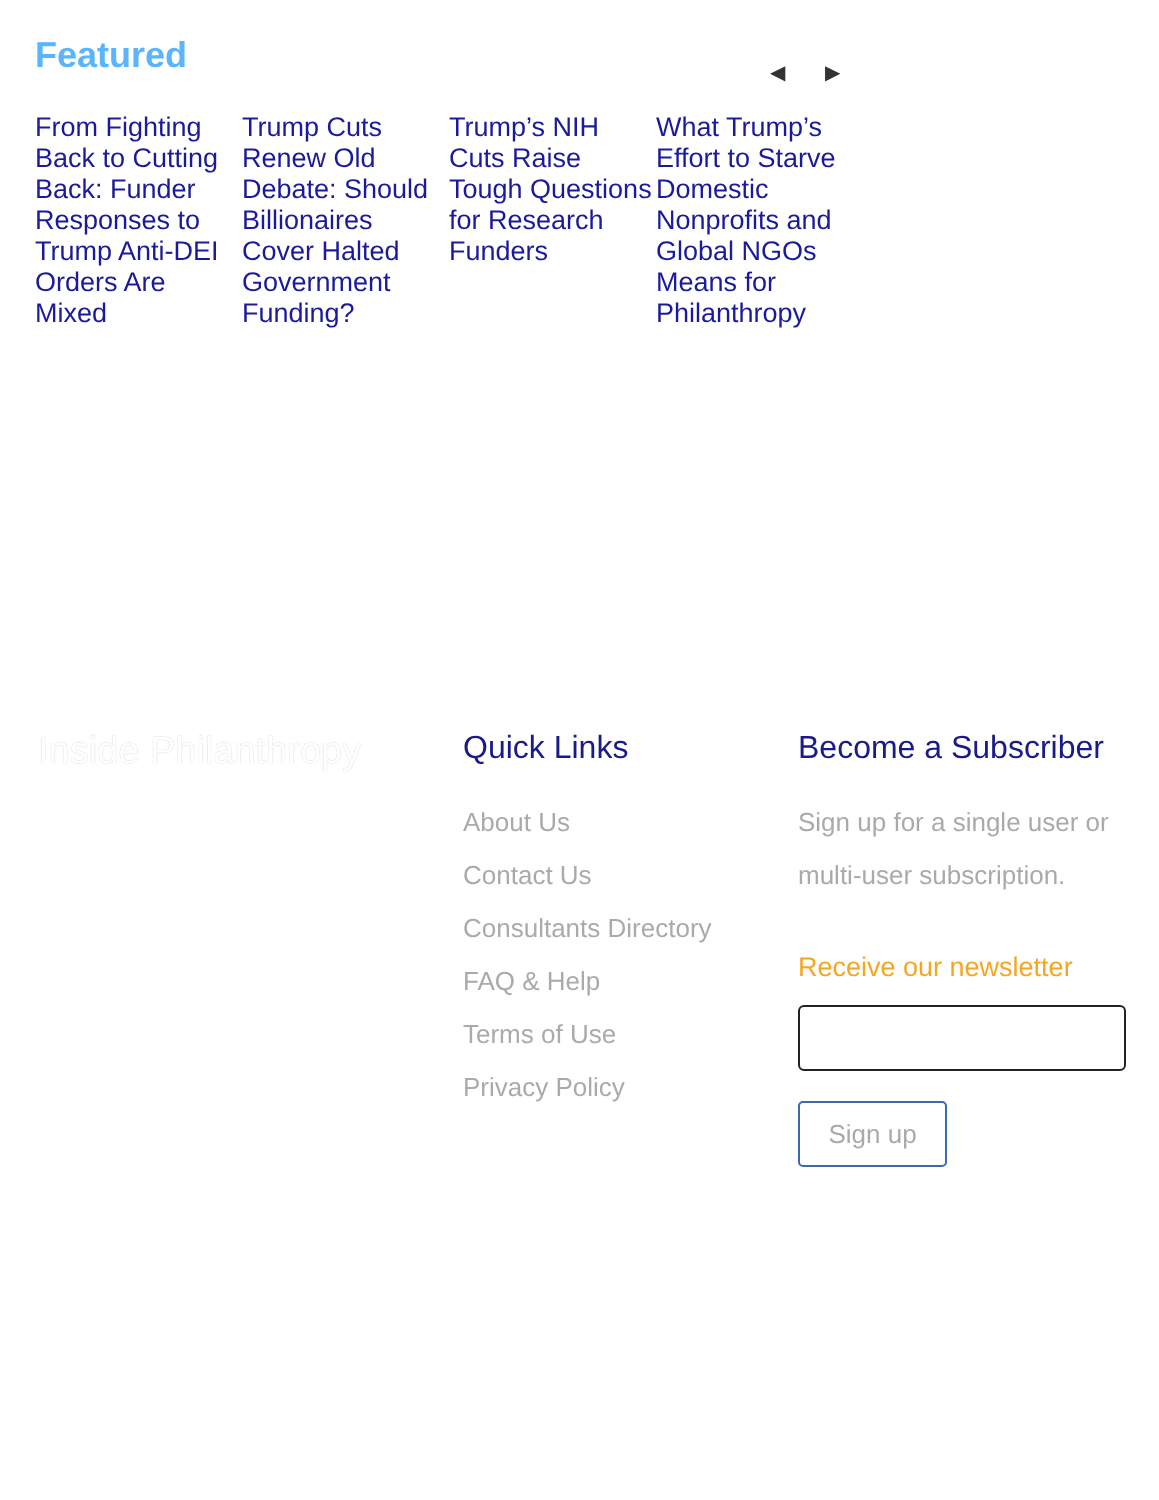Featured
◀ ▶
From Fighting Back to Cutting Back: Funder Responses to Trump Anti-DEI Orders Are Mixed
Trump Cuts Renew Old Debate: Should Billionaires Cover Halted Government Funding?
Trump’s NIH Cuts Raise Tough Questions for Research Funders
What Trump’s Effort to Starve Domestic Nonprofits and Global NGOs Means for Philanthropy
Inside Philanthropy
Quick Links
About Us
Contact Us
Consultants Directory
FAQ & Help
Terms of Use
Privacy Policy
Become a Subscriber
Sign up for a single user or multi-user subscription.
Receive our newsletter
Sign up